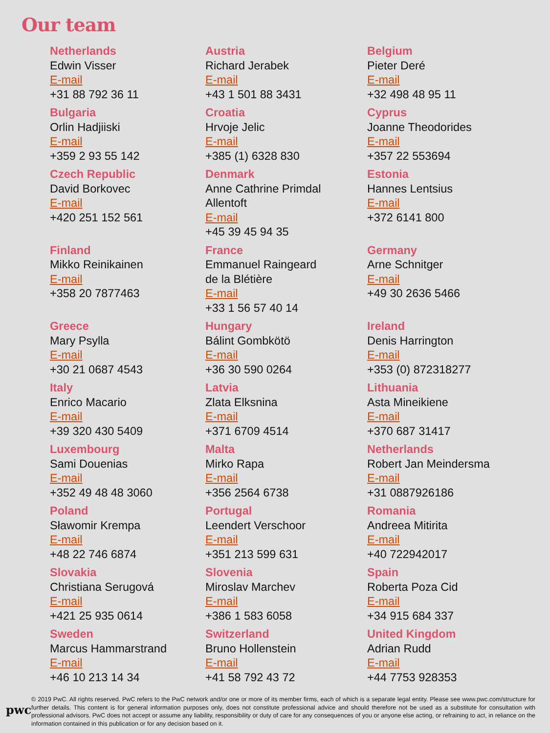Our team
Netherlands
Edwin Visser
E-mail
+31 88 792 36 11
Austria
Richard Jerabek
E-mail
+43 1 501 88 3431
Belgium
Pieter Deré
E-mail
+32 498 48 95 11
Bulgaria
Orlin Hadjiiski
E-mail
+359 2 93 55 142
Croatia
Hrvoje Jelic
E-mail
+385 (1) 6328 830
Cyprus
Joanne Theodorides
E-mail
+357 22 553694
Czech Republic
David Borkovec
E-mail
+420 251 152 561
Denmark
Anne Cathrine Primdal
Allentoft
E-mail
+45 39 45 94 35
Estonia
Hannes Lentsius
E-mail
+372 6141 800
Finland
Mikko Reinikainen
E-mail
+358 20 7877463
France
Emmanuel Raingeard
de la Blétière
E-mail
+33 1 56 57 40 14
Germany
Arne Schnitger
E-mail
+49 30 2636 5466
Greece
Mary Psylla
E-mail
+30 21 0687 4543
Hungary
Bálint Gombkötö
E-mail
+36 30 590 0264
Ireland
Denis Harrington
E-mail
+353 (0) 872318277
Italy
Enrico Macario
E-mail
+39 320 430 5409
Latvia
Zlata Elksnina
E-mail
+371 6709 4514
Lithuania
Asta Mineikiene
E-mail
+370 687 31417
Luxembourg
Sami Douenias
E-mail
+352 49 48 48 3060
Malta
Mirko Rapa
E-mail
+356 2564 6738
Netherlands
Robert Jan Meindersma
E-mail
+31 0887926186
Poland
Sławomir Krempa
E-mail
+48 22 746 6874
Portugal
Leendert Verschoor
E-mail
+351 213 599 631
Romania
Andreea Mitirita
E-mail
+40 722942017
Slovakia
Christiana Serugová
E-mail
+421 25 935 0614
Slovenia
Miroslav Marchev
E-mail
+386 1 583 6058
Spain
Roberta Poza Cid
E-mail
+34 915 684 337
Sweden
Marcus Hammarstrand
E-mail
+46 10 213 14 34
Switzerland
Bruno Hollenstein
E-mail
+41 58 792 43 72
United Kingdom
Adrian Rudd
E-mail
+44 7753 928353
pwc
© 2019 PwC. All rights reserved. PwC refers to the PwC network and/or one or more of its member firms, each of which is a separate legal entity. Please see www.pwc.com/structure for further details. This content is for general information purposes only, does not constitute professional advice and should therefore not be used as a substitute for consultation with professional advisors. PwC does not accept or assume any liability, responsibility or duty of care for any consequences of you or anyone else acting, or refraining to act, in reliance on the information contained in this publication or for any decision based on it.